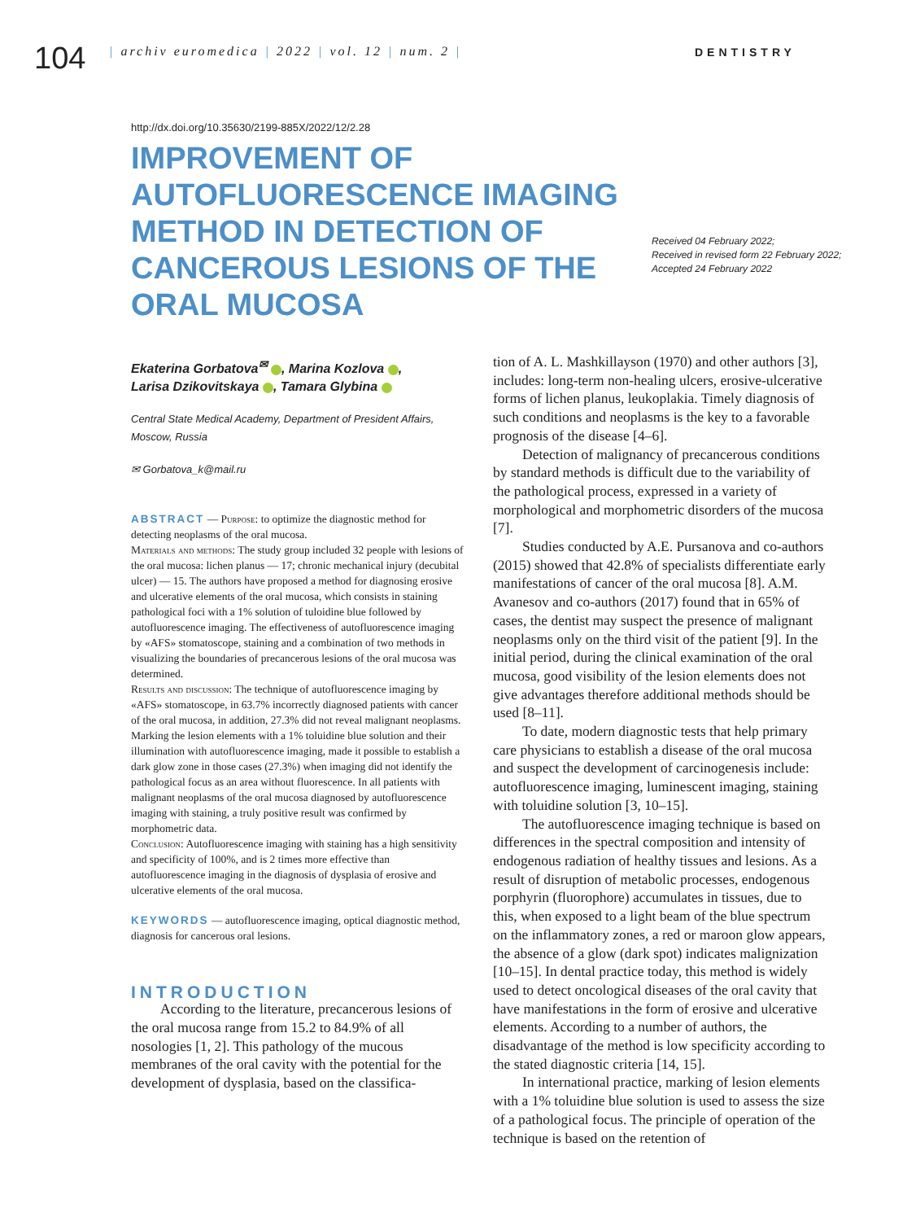104
| archiv euromedica | 2022 | vol. 12 | num. 2 | DENTISTRY
http://dx.doi.org/10.35630/2199-885X/2022/12/2.28
IMPROVEMENT OF AUTOFLUORESCENCE IMAGING METHOD IN DETECTION OF CANCEROUS LESIONS OF THE ORAL MUCOSA
Received 04 February 2022;
Received in revised form 22 February 2022;
Accepted 24 February 2022
Ekaterina Gorbatova<sup>✉</sup> , Marina Kozlova ,
Larisa Dzikovitskaya , Tamara Glybina
Central State Medical Academy, Department of President Affairs, Moscow, Russia
✉ Gorbatova_k@mail.ru
ABSTRACT — Purpose: to optimize the diagnostic method for detecting neoplasms of the oral mucosa.
Materials and methods: The study group included 32 people with lesions of the oral mucosa: lichen planus — 17; chronic mechanical injury (decubital ulcer) — 15. The authors have proposed a method for diagnosing erosive and ulcerative elements of the oral mucosa, which consists in staining pathological foci with a 1% solution of tuloidine blue followed by autofluorescence imaging. The effectiveness of autofluorescence imaging by «AFS» stomatoscope, staining and a combination of two methods in visualizing the boundaries of precancerous lesions of the oral mucosa was determined.
Results and discussion: The technique of autofluorescence imaging by «AFS» stomatoscope, in 63.7% incorrectly diagnosed patients with cancer of the oral mucosa, in addition, 27.3% did not reveal malignant neoplasms. Marking the lesion elements with a 1% toluidine blue solution and their illumination with autofluorescence imaging, made it possible to establish a dark glow zone in those cases (27.3%) when imaging did not identify the pathological focus as an area without fluorescence. In all patients with malignant neoplasms of the oral mucosa diagnosed by autofluorescence imaging with staining, a truly positive result was confirmed by morphometric data.
Conclusion: Autofluorescence imaging with staining has a high sensitivity and specificity of 100%, and is 2 times more effective than autofluorescence imaging in the diagnosis of dysplasia of erosive and ulcerative elements of the oral mucosa.
KEYWORDS — autofluorescence imaging, optical diagnostic method, diagnosis for cancerous oral lesions.
INTRODUCTION
According to the literature, precancerous lesions of the oral mucosa range from 15.2 to 84.9% of all nosologies [1, 2]. This pathology of the mucous membranes of the oral cavity with the potential for the development of dysplasia, based on the classifica-
tion of A. L. Mashkillayson (1970) and other authors [3], includes: long-term non-healing ulcers, erosive-ulcerative forms of lichen planus, leukoplakia. Timely diagnosis of such conditions and neoplasms is the key to a favorable prognosis of the disease [4–6].
Detection of malignancy of precancerous conditions by standard methods is difficult due to the variability of the pathological process, expressed in a variety of morphological and morphometric disorders of the mucosa [7].
Studies conducted by A.E. Pursanova and co-authors (2015) showed that 42.8% of specialists differentiate early manifestations of cancer of the oral mucosa [8]. A.M. Avanesov and co-authors (2017) found that in 65% of cases, the dentist may suspect the presence of malignant neoplasms only on the third visit of the patient [9]. In the initial period, during the clinical examination of the oral mucosa, good visibility of the lesion elements does not give advantages therefore additional methods should be used [8–11].
To date, modern diagnostic tests that help primary care physicians to establish a disease of the oral mucosa and suspect the development of carcinogenesis include: autofluorescence imaging, luminescent imaging, staining with toluidine solution [3, 10–15].
The autofluorescence imaging technique is based on differences in the spectral composition and intensity of endogenous radiation of healthy tissues and lesions. As a result of disruption of metabolic processes, endogenous porphyrin (fluorophore) accumulates in tissues, due to this, when exposed to a light beam of the blue spectrum on the inflammatory zones, a red or maroon glow appears, the absence of a glow (dark spot) indicates malignization [10–15]. In dental practice today, this method is widely used to detect oncological diseases of the oral cavity that have manifestations in the form of erosive and ulcerative elements. According to a number of authors, the disadvantage of the method is low specificity according to the stated diagnostic criteria [14, 15].
In international practice, marking of lesion elements with a 1% toluidine blue solution is used to assess the size of a pathological focus. The principle of operation of the technique is based on the retention of